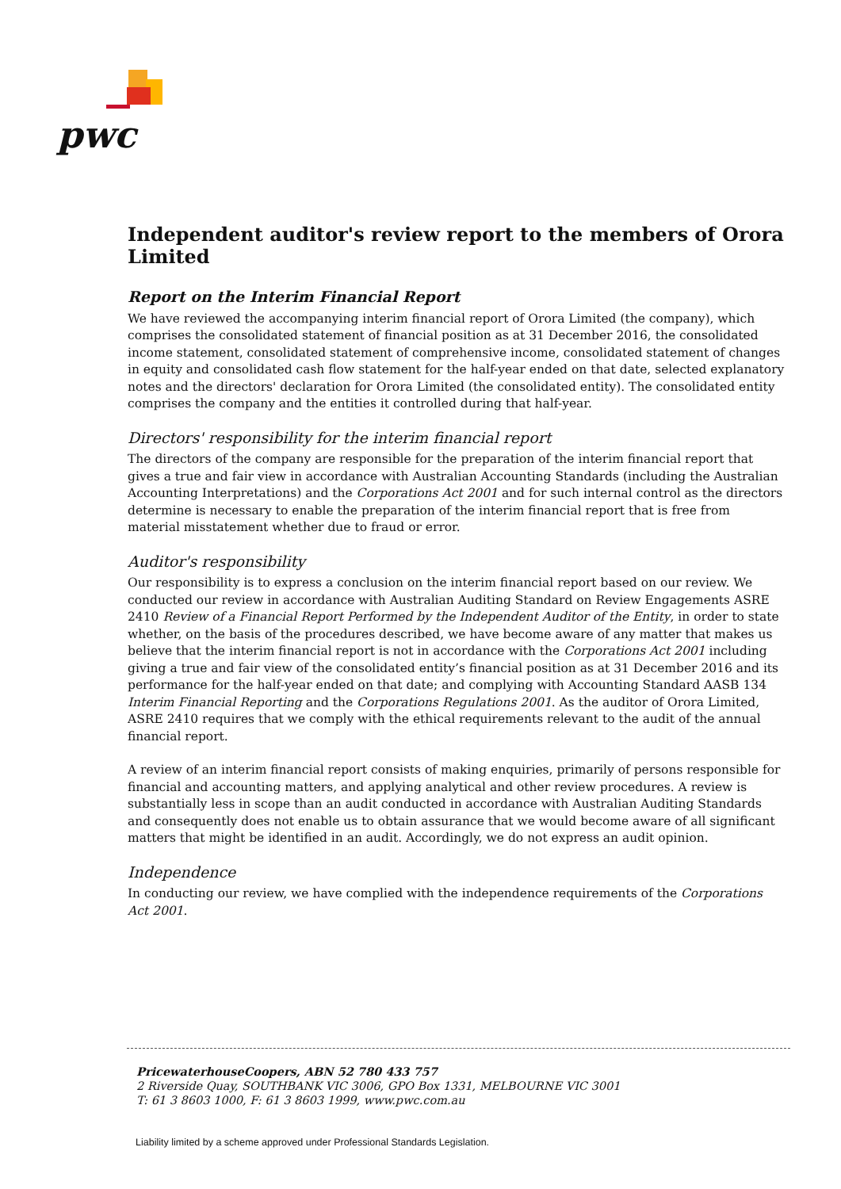pwc
Independent auditor's review report to the members of Orora Limited
Report on the Interim Financial Report
We have reviewed the accompanying interim financial report of Orora Limited (the company), which comprises the consolidated statement of financial position as at 31 December 2016, the consolidated income statement, consolidated statement of comprehensive income, consolidated statement of changes in equity and consolidated cash flow statement for the half-year ended on that date, selected explanatory notes and the directors' declaration for Orora Limited (the consolidated entity). The consolidated entity comprises the company and the entities it controlled during that half-year.
Directors' responsibility for the interim financial report
The directors of the company are responsible for the preparation of the interim financial report that gives a true and fair view in accordance with Australian Accounting Standards (including the Australian Accounting Interpretations) and the Corporations Act 2001 and for such internal control as the directors determine is necessary to enable the preparation of the interim financial report that is free from material misstatement whether due to fraud or error.
Auditor's responsibility
Our responsibility is to express a conclusion on the interim financial report based on our review. We conducted our review in accordance with Australian Auditing Standard on Review Engagements ASRE 2410 Review of a Financial Report Performed by the Independent Auditor of the Entity, in order to state whether, on the basis of the procedures described, we have become aware of any matter that makes us believe that the interim financial report is not in accordance with the Corporations Act 2001 including giving a true and fair view of the consolidated entity’s financial position as at 31 December 2016 and its performance for the half-year ended on that date; and complying with Accounting Standard AASB 134 Interim Financial Reporting and the Corporations Regulations 2001. As the auditor of Orora Limited, ASRE 2410 requires that we comply with the ethical requirements relevant to the audit of the annual financial report.
A review of an interim financial report consists of making enquiries, primarily of persons responsible for financial and accounting matters, and applying analytical and other review procedures. A review is substantially less in scope than an audit conducted in accordance with Australian Auditing Standards and consequently does not enable us to obtain assurance that we would become aware of all significant matters that might be identified in an audit. Accordingly, we do not express an audit opinion.
Independence
In conducting our review, we have complied with the independence requirements of the Corporations Act 2001.
PricewaterhouseCoopers, ABN 52 780 433 757
2 Riverside Quay, SOUTHBANK VIC 3006, GPO Box 1331, MELBOURNE VIC 3001
T: 61 3 8603 1000, F: 61 3 8603 1999, www.pwc.com.au
Liability limited by a scheme approved under Professional Standards Legislation.